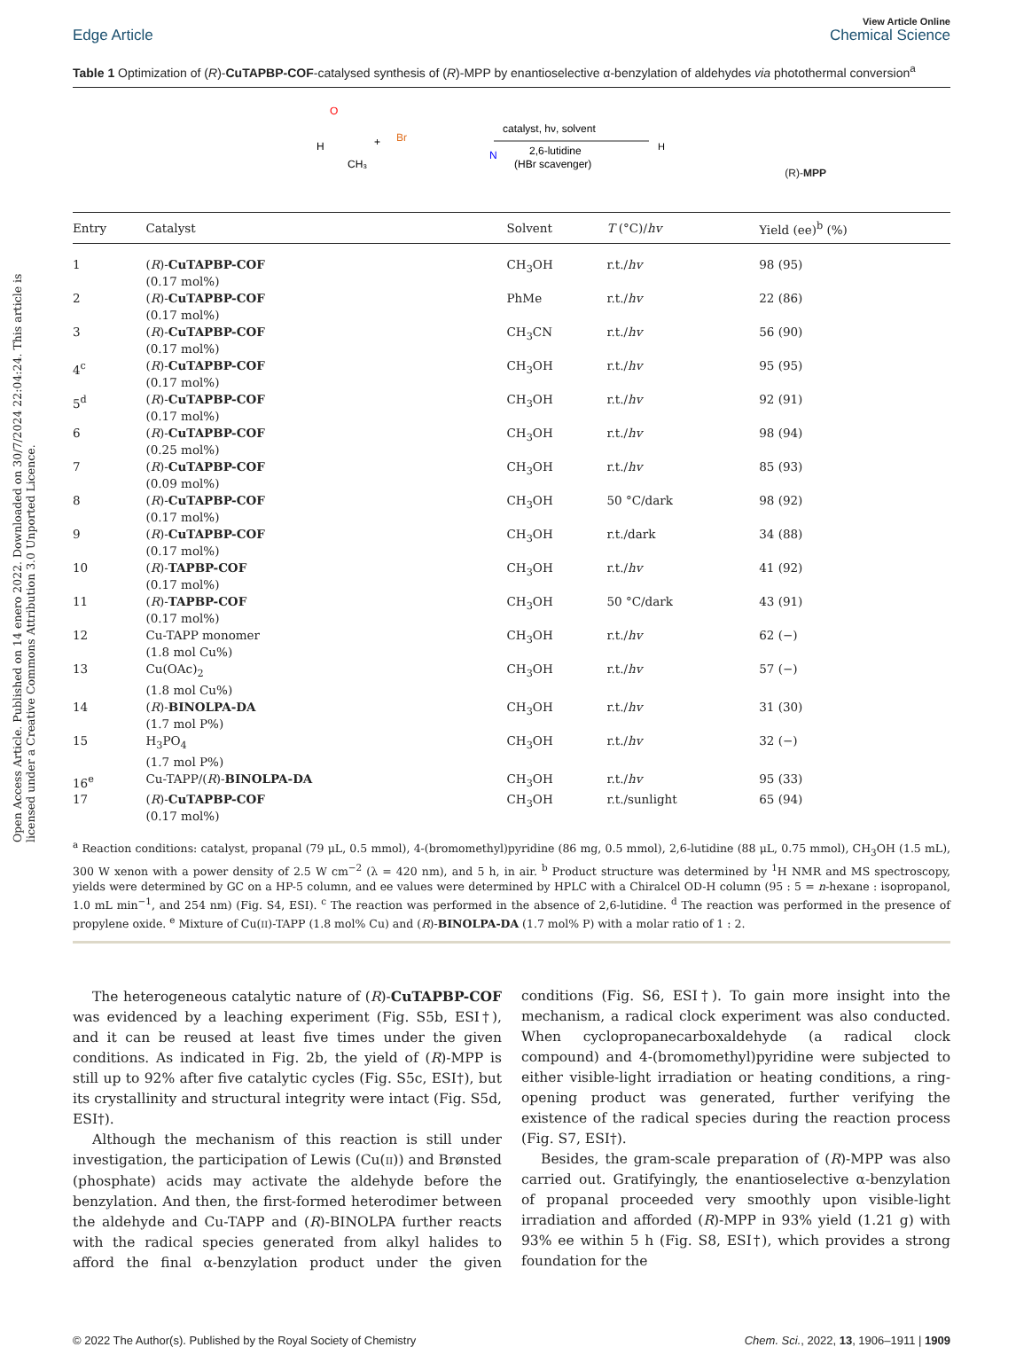Open Access Article. Published on 14 enero 2022. Downloaded on 30/7/2024 22:04:24. This article is licensed under a Creative Commons Attribution 3.0 Unported Licence.
View Article Online
Edge Article Chemical Science
Table 1 Optimization of (R)-CuTAPBP-COF-catalysed synthesis of (R)-MPP by enantioselective α-benzylation of aldehydes via photothermal conversion<sup>a</sup>
H
O
CH₃
+
Br
N
catalyst, hν, solvent
2,6-lutidine
(HBr scavenger)
H
(R)-MPP
| Entry | Catalyst | Solvent | T (°C)/ hv | Yield (ee)<sup>b</sup> (%) |
| --- | --- | --- | --- | --- |
| 1 | ( R )- CuTAPBP-COF (0.17 mol%) | CH<sub>3</sub>OH | r.t./ hv | 98 (95) |
| 2 | ( R )- CuTAPBP-COF (0.17 mol%) | PhMe | r.t./ hv | 22 (86) |
| 3 | ( R )- CuTAPBP-COF (0.17 mol%) | CH<sub>3</sub>CN | r.t./ hv | 56 (90) |
| 4<sup>c</sup> | ( R )- CuTAPBP-COF (0.17 mol%) | CH<sub>3</sub>OH | r.t./ hv | 95 (95) |
| 5<sup>d</sup> | ( R )- CuTAPBP-COF (0.17 mol%) | CH<sub>3</sub>OH | r.t./ hv | 92 (91) |
| 6 | ( R )- CuTAPBP-COF (0.25 mol%) | CH<sub>3</sub>OH | r.t./ hv | 98 (94) |
| 7 | ( R )- CuTAPBP-COF (0.09 mol%) | CH<sub>3</sub>OH | r.t./ hv | 85 (93) |
| 8 | ( R )- CuTAPBP-COF (0.17 mol%) | CH<sub>3</sub>OH | 50 °C/dark | 98 (92) |
| 9 | ( R )- CuTAPBP-COF (0.17 mol%) | CH<sub>3</sub>OH | r.t./dark | 34 (88) |
| 10 | ( R )- TAPBP-COF (0.17 mol%) | CH<sub>3</sub>OH | r.t./ hv | 41 (92) |
| 11 | ( R )- TAPBP-COF (0.17 mol%) | CH<sub>3</sub>OH | 50 °C/dark | 43 (91) |
| 12 | Cu-TAPP monomer (1.8 mol Cu%) | CH<sub>3</sub>OH | r.t./ hv | 62 (−) |
| 13 | Cu(OAc)<sub>2</sub> (1.8 mol Cu%) | CH<sub>3</sub>OH | r.t./ hv | 57 (−) |
| 14 | ( R )- BINOLPA-DA (1.7 mol P%) | CH<sub>3</sub>OH | r.t./ hv | 31 (30) |
| 15 | H<sub>3</sub>PO<sub>4</sub> (1.7 mol P%) | CH<sub>3</sub>OH | r.t./ hv | 32 (−) |
| 16<sup>e</sup> | Cu-TAPP/( R )- BINOLPA-DA | CH<sub>3</sub>OH | r.t./ hv | 95 (33) |
| 17 | ( R )- CuTAPBP-COF (0.17 mol%) | CH<sub>3</sub>OH | r.t./sunlight | 65 (94) |
<sup>a</sup> Reaction conditions: catalyst, propanal (79 μL, 0.5 mmol), 4-(bromomethyl)pyridine (86 mg, 0.5 mmol), 2,6-lutidine (88 μL, 0.75 mmol), CH<sub>3</sub>OH (1.5 mL), 300 W xenon with a power density of 2.5 W cm<sup>−2</sup> (λ = 420 nm), and 5 h, in air. <sup>b</sup> Product structure was determined by <sup>1</sup>H NMR and MS spectroscopy, yields were determined by GC on a HP-5 column, and ee values were determined by HPLC with a Chiralcel OD-H column (95 : 5 = n-hexane : isopropanol, 1.0 mL min<sup>−1</sup>, and 254 nm) (Fig. S4, ESI). <sup>c</sup> The reaction was performed in the absence of 2,6-lutidine. <sup>d</sup> The reaction was performed in the presence of propylene oxide. <sup>e</sup> Mixture of Cu(II)-TAPP (1.8 mol% Cu) and (R)-BINOLPA-DA (1.7 mol% P) with a molar ratio of 1 : 2.
The heterogeneous catalytic nature of (R)-CuTAPBP-COF was evidenced by a leaching experiment (Fig. S5b, ESI†), and it can be reused at least five times under the given conditions. As indicated in Fig. 2b, the yield of (R)-MPP is still up to 92% after five catalytic cycles (Fig. S5c, ESI†), but its crystallinity and structural integrity were intact (Fig. S5d, ESI†).
Although the mechanism of this reaction is still under investigation, the participation of Lewis (Cu(II)) and Brønsted (phosphate) acids may activate the aldehyde before the benzylation. And then, the first-formed heterodimer between the aldehyde and Cu-TAPP and (R)-BINOLPA further reacts with the radical species generated from alkyl halides to afford the final α-benzylation product under the given conditions (Fig. S6, ESI†). To gain more insight into the mechanism, a radical clock experiment was also conducted. When cyclopropanecarboxaldehyde (a radical clock compound) and 4-(bromomethyl)pyridine were subjected to either visible-light irradiation or heating conditions, a ring-opening product was generated, further verifying the existence of the radical species during the reaction process (Fig. S7, ESI†).
Besides, the gram-scale preparation of (R)-MPP was also carried out. Gratifyingly, the enantioselective α-benzylation of propanal proceeded very smoothly upon visible-light irradiation and afforded (R)-MPP in 93% yield (1.21 g) with 93% ee within 5 h (Fig. S8, ESI†), which provides a strong foundation for the
© 2022 The Author(s). Published by the Royal Society of Chemistry Chem. Sci., 2022, 13, 1906–1911 | 1909